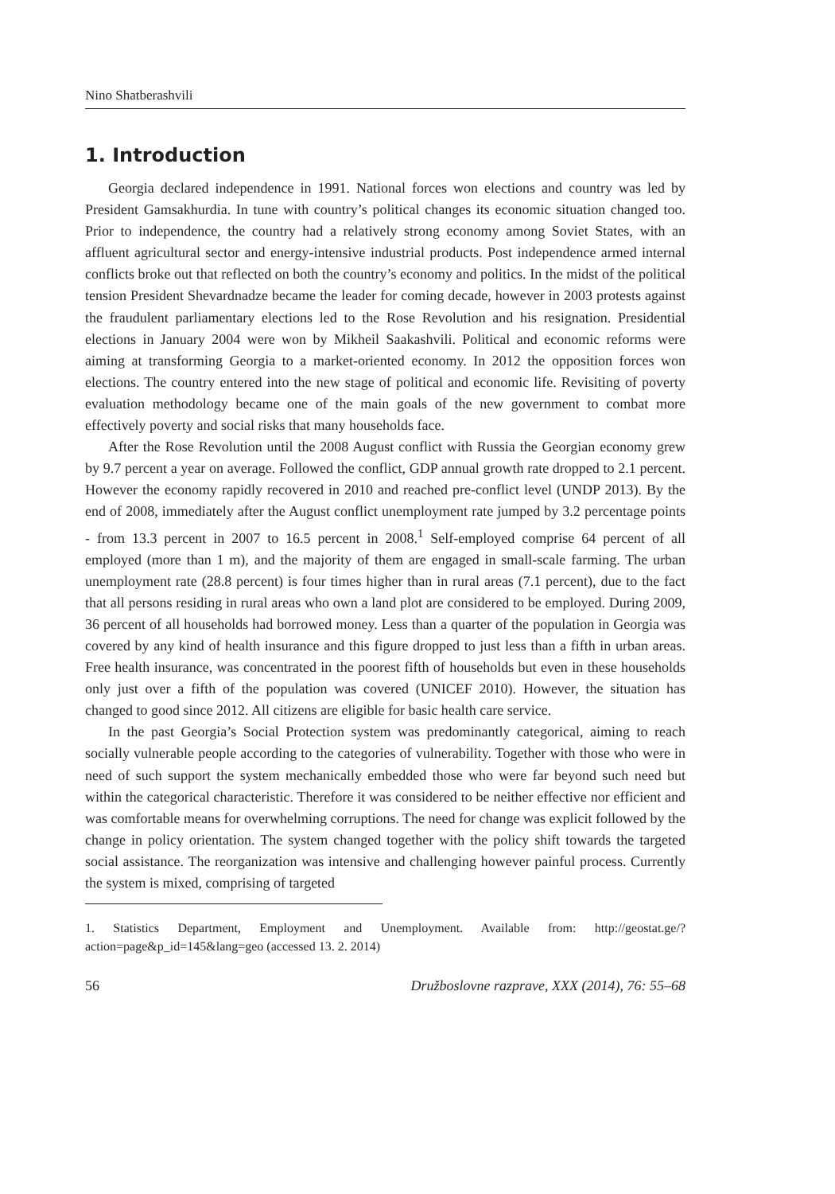Nino Shatberashvili
1. Introduction
Georgia declared independence in 1991. National forces won elections and country was led by President Gamsakhurdia. In tune with country’s political changes its economic situation changed too. Prior to independence, the country had a relatively strong economy among Soviet States, with an affluent agricultural sector and energy-intensive industrial products. Post independence armed internal conflicts broke out that reflected on both the country’s economy and politics. In the midst of the political tension President Shevardnadze became the leader for coming decade, however in 2003 protests against the fraudulent parliamentary elections led to the Rose Revolution and his resignation. Presidential elections in January 2004 were won by Mikheil Saakashvili. Political and economic reforms were aiming at transforming Georgia to a market-oriented economy. In 2012 the opposition forces won elections. The country entered into the new stage of political and economic life. Revisiting of poverty evaluation methodology became one of the main goals of the new government to combat more effectively poverty and social risks that many households face.
After the Rose Revolution until the 2008 August conflict with Russia the Georgian economy grew by 9.7 percent a year on average. Followed the conflict, GDP annual growth rate dropped to 2.1 percent. However the economy rapidly recovered in 2010 and reached pre-conflict level (UNDP 2013). By the end of 2008, immediately after the August conflict unemployment rate jumped by 3.2 percentage points - from 13.3 percent in 2007 to 16.5 percent in 2008.<sup>1</sup> Self-employed comprise 64 percent of all employed (more than 1 m), and the majority of them are engaged in small-scale farming. The urban unemployment rate (28.8 percent) is four times higher than in rural areas (7.1 percent), due to the fact that all persons residing in rural areas who own a land plot are considered to be employed. During 2009, 36 percent of all households had borrowed money. Less than a quarter of the population in Georgia was covered by any kind of health insurance and this figure dropped to just less than a fifth in urban areas. Free health insurance, was concentrated in the poorest fifth of households but even in these households only just over a fifth of the population was covered (UNICEF 2010). However, the situation has changed to good since 2012. All citizens are eligible for basic health care service.
In the past Georgia’s Social Protection system was predominantly categorical, aiming to reach socially vulnerable people according to the categories of vulnerability. Together with those who were in need of such support the system mechanically embedded those who were far beyond such need but within the categorical characteristic. Therefore it was considered to be neither effective nor efficient and was comfortable means for overwhelming corruptions. The need for change was explicit followed by the change in policy orientation. The system changed together with the policy shift towards the targeted social assistance. The reorganization was intensive and challenging however painful process. Currently the system is mixed, comprising of targeted
1. Statistics Department, Employment and Unemployment. Available from: http://geostat.ge/?action=page&p_id=145&lang=geo (accessed 13. 2. 2014)
56 Družboslovne razprave, XXX (2014), 76: 55–68